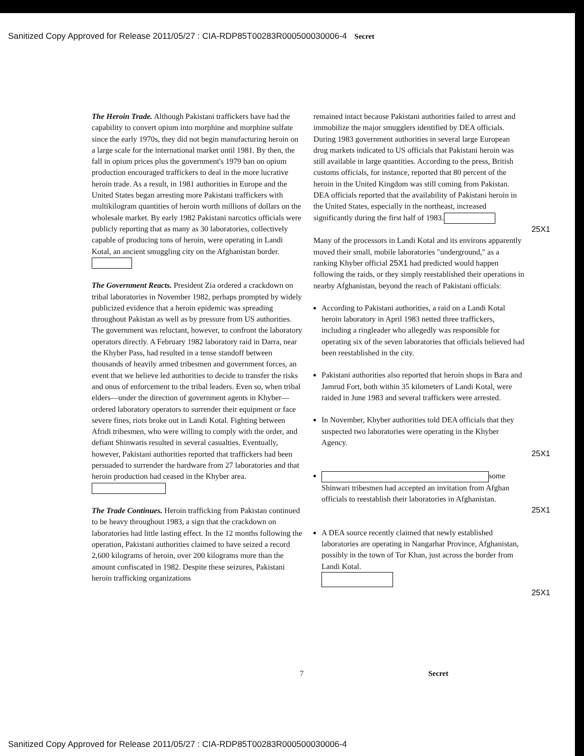Sanitized Copy Approved for Release 2011/05/27 : CIA-RDP85T00283R000500030006-4 Secret
The Heroin Trade. Although Pakistani traffickers have had the capability to convert opium into morphine and morphine sulfate since the early 1970s, they did not begin manufacturing heroin on a large scale for the international market until 1981. By then, the fall in opium prices plus the government's 1979 ban on opium production encouraged traffickers to deal in the more lucrative heroin trade. As a result, in 1981 authorities in Europe and the United States began arresting more Pakistani traffickers with multikilogram quantities of heroin worth millions of dollars on the wholesale market. By early 1982 Pakistani narcotics officials were publicly reporting that as many as 30 laboratories, collectively capable of producing tons of heroin, were operating in Landi Kotal, an ancient smuggling city on the Afghanistan border.
The Government Reacts. President Zia ordered a crackdown on tribal laboratories in November 1982, perhaps prompted by widely publicized evidence that a heroin epidemic was spreading throughout Pakistan as well as by pressure from US authorities. The government was reluctant, however, to confront the laboratory operators directly. A February 1982 laboratory raid in Darra, near the Khyber Pass, had resulted in a tense standoff between thousands of heavily armed tribesmen and government forces, an event that we believe led authorities to decide to transfer the risks and onus of enforcement to the tribal leaders. Even so, when tribal elders—under the direction of government agents in Khyber—ordered laboratory operators to surrender their equipment or face severe fines, riots broke out in Landi Kotal. Fighting between Afridi tribesmen, who were willing to comply with the order, and defiant Shinwaris resulted in several casualties. Eventually, however, Pakistani authorities reported that traffickers had been persuaded to surrender the hardware from 27 laboratories and that heroin production had ceased in the Khyber area.
The Trade Continues. Heroin trafficking from Pakistan continued to be heavy throughout 1983, a sign that the crackdown on laboratories had little lasting effect. In the 12 months following the operation, Pakistani authorities claimed to have seized a record 2,600 kilograms of heroin, over 200 kilograms more than the amount confiscated in 1982. Despite these seizures, Pakistani heroin trafficking organizations
remained intact because Pakistani authorities failed to arrest and immobilize the major smugglers identified by DEA officials. During 1983 government authorities in several large European drug markets indicated to US officials that Pakistani heroin was still available in large quantities. According to the press, British customs officials, for instance, reported that 80 percent of the heroin in the United Kingdom was still coming from Pakistan. DEA officials reported that the availability of Pakistani heroin in the United States, especially in the northeast, increased significantly during the first half of 1983.
25X1
Many of the processors in Landi Kotal and its environs apparently moved their small, mobile laboratories "underground," as a ranking Khyber official 25X1 had predicted would happen following the raids, or they simply reestablished their operations in nearby Afghanistan, beyond the reach of Pakistani officials:
According to Pakistani authorities, a raid on a Landi Kotal heroin laboratory in April 1983 netted three traffickers, including a ringleader who allegedly was responsible for operating six of the seven laboratories that officials believed had been reestablished in the city.
Pakistani authorities also reported that heroin shops in Bara and Jamrud Fort, both within 35 kilometers of Landi Kotal, were raided in June 1983 and several traffickers were arrested.
In November, Khyber authorities told DEA officials that they suspected two laboratories were operating in the Khyber Agency.
25X1
some Shinwari tribesmen had accepted an invitation from Afghan officials to reestablish their laboratories in Afghanistan.
25X1
A DEA source recently claimed that newly established laboratories are operating in Nangarhar Province, Afghanistan, possibly in the town of Tor Khan, just across the border from Landi Kotal.
25X1
7 Secret
Sanitized Copy Approved for Release 2011/05/27 : CIA-RDP85T00283R000500030006-4